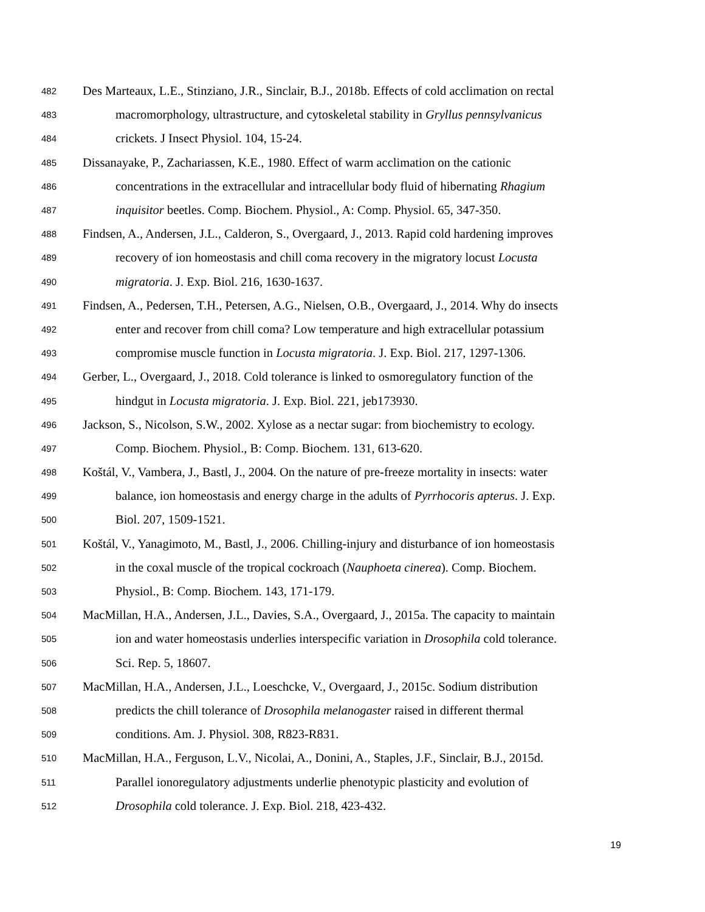482 Des Marteaux, L.E., Stinziano, J.R., Sinclair, B.J., 2018b. Effects of cold acclimation on rectal
483 macromorphology, ultrastructure, and cytoskeletal stability in Gryllus pennsylvanicus
484 crickets. J Insect Physiol. 104, 15-24.
485 Dissanayake, P., Zachariassen, K.E., 1980. Effect of warm acclimation on the cationic
486 concentrations in the extracellular and intracellular body fluid of hibernating Rhagium
487 inquisitor beetles. Comp. Biochem. Physiol., A: Comp. Physiol. 65, 347-350.
488 Findsen, A., Andersen, J.L., Calderon, S., Overgaard, J., 2013. Rapid cold hardening improves
489 recovery of ion homeostasis and chill coma recovery in the migratory locust Locusta
490 migratoria. J. Exp. Biol. 216, 1630-1637.
491 Findsen, A., Pedersen, T.H., Petersen, A.G., Nielsen, O.B., Overgaard, J., 2014. Why do insects
492 enter and recover from chill coma? Low temperature and high extracellular potassium
493 compromise muscle function in Locusta migratoria. J. Exp. Biol. 217, 1297-1306.
494 Gerber, L., Overgaard, J., 2018. Cold tolerance is linked to osmoregulatory function of the
495 hindgut in Locusta migratoria. J. Exp. Biol. 221, jeb173930.
496 Jackson, S., Nicolson, S.W., 2002. Xylose as a nectar sugar: from biochemistry to ecology.
497 Comp. Biochem. Physiol., B: Comp. Biochem. 131, 613-620.
498 Koštál, V., Vambera, J., Bastl, J., 2004. On the nature of pre-freeze mortality in insects: water
499 balance, ion homeostasis and energy charge in the adults of Pyrrhocoris apterus. J. Exp.
500 Biol. 207, 1509-1521.
501 Koštál, V., Yanagimoto, M., Bastl, J., 2006. Chilling-injury and disturbance of ion homeostasis
502 in the coxal muscle of the tropical cockroach (Nauphoeta cinerea). Comp. Biochem.
503 Physiol., B: Comp. Biochem. 143, 171-179.
504 MacMillan, H.A., Andersen, J.L., Davies, S.A., Overgaard, J., 2015a. The capacity to maintain
505 ion and water homeostasis underlies interspecific variation in Drosophila cold tolerance.
506 Sci. Rep. 5, 18607.
507 MacMillan, H.A., Andersen, J.L., Loeschcke, V., Overgaard, J., 2015c. Sodium distribution
508 predicts the chill tolerance of Drosophila melanogaster raised in different thermal
509 conditions. Am. J. Physiol. 308, R823-R831.
510 MacMillan, H.A., Ferguson, L.V., Nicolai, A., Donini, A., Staples, J.F., Sinclair, B.J., 2015d.
511 Parallel ionoregulatory adjustments underlie phenotypic plasticity and evolution of
512 Drosophila cold tolerance. J. Exp. Biol. 218, 423-432.
19